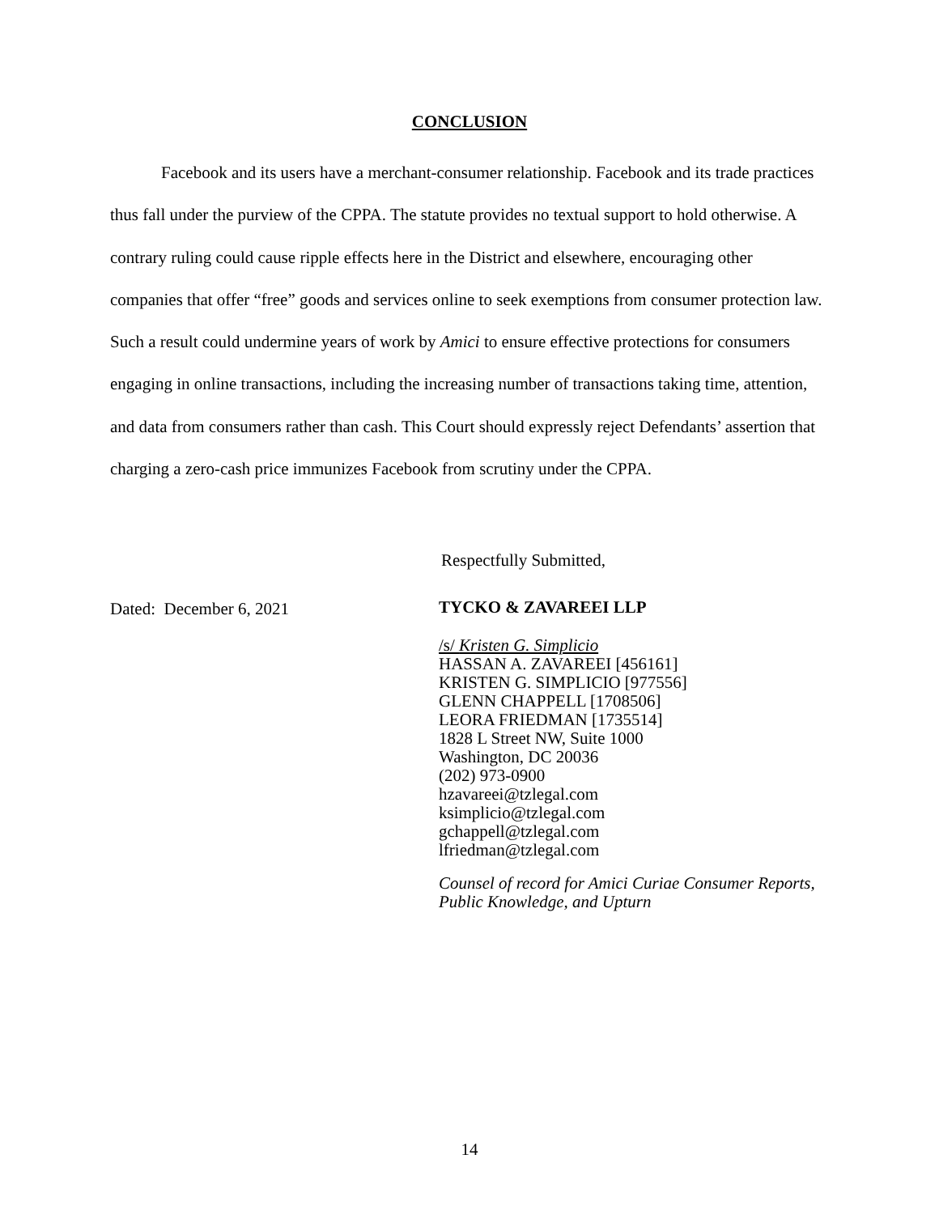CONCLUSION
Facebook and its users have a merchant-consumer relationship. Facebook and its trade practices thus fall under the purview of the CPPA. The statute provides no textual support to hold otherwise. A contrary ruling could cause ripple effects here in the District and elsewhere, encouraging other companies that offer “free” goods and services online to seek exemptions from consumer protection law. Such a result could undermine years of work by Amici to ensure effective protections for consumers engaging in online transactions, including the increasing number of transactions taking time, attention, and data from consumers rather than cash. This Court should expressly reject Defendants’ assertion that charging a zero-cash price immunizes Facebook from scrutiny under the CPPA.
Respectfully Submitted,
Dated: December 6, 2021 TYCKO & ZAVAREEI LLP
/s/ Kristen G. Simplicio
HASSAN A. ZAVAREEI [456161]
KRISTEN G. SIMPLICIO [977556]
GLENN CHAPPELL [1708506]
LEORA FRIEDMAN [1735514]
1828 L Street NW, Suite 1000
Washington, DC 20036
(202) 973-0900
hzavareei@tzlegal.com
ksimplicio@tzlegal.com
gchappell@tzlegal.com
lfriedman@tzlegal.com
Counsel of record for Amici Curiae Consumer Reports,
Public Knowledge, and Upturn
14